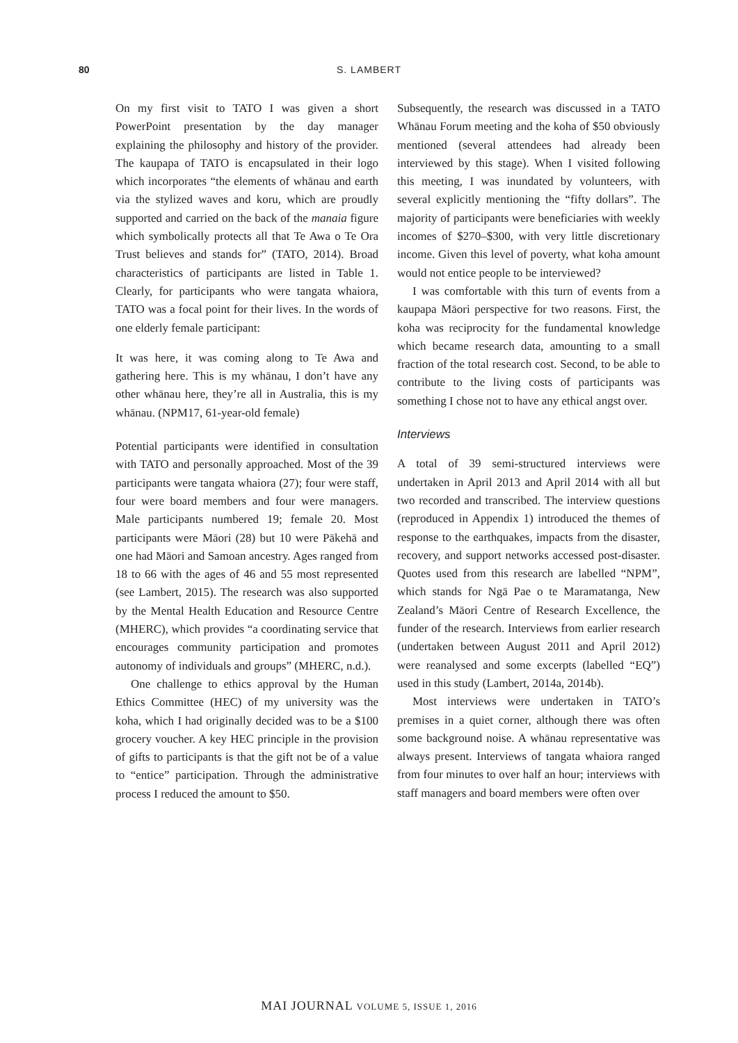80 S. LAMBERT
On my first visit to TATO I was given a short PowerPoint presentation by the day manager explaining the philosophy and history of the provider. The kaupapa of TATO is encapsulated in their logo which incorporates “the elements of whānau and earth via the stylized waves and koru, which are proudly supported and carried on the back of the manaia figure which symbolically protects all that Te Awa o Te Ora Trust believes and stands for” (TATO, 2014). Broad characteristics of participants are listed in Table 1. Clearly, for participants who were tangata whaiora, TATO was a focal point for their lives. In the words of one elderly female participant:
It was here, it was coming along to Te Awa and gathering here. This is my whānau, I don’t have any other whānau here, they’re all in Australia, this is my whānau. (NPM17, 61-year-old female)
Potential participants were identified in consultation with TATO and personally approached. Most of the 39 participants were tangata whaiora (27); four were staff, four were board members and four were managers. Male participants numbered 19; female 20. Most participants were Māori (28) but 10 were Pākehā and one had Māori and Samoan ancestry. Ages ranged from 18 to 66 with the ages of 46 and 55 most represented (see Lambert, 2015). The research was also supported by the Mental Health Education and Resource Centre (MHERC), which provides “a coordinating service that encourages community participation and promotes autonomy of individuals and groups” (MHERC, n.d.).
One challenge to ethics approval by the Human Ethics Committee (HEC) of my university was the koha, which I had originally decided was to be a $100 grocery voucher. A key HEC principle in the provision of gifts to participants is that the gift not be of a value to “entice” participation. Through the administrative process I reduced the amount to $50.
Subsequently, the research was discussed in a TATO Whānau Forum meeting and the koha of $50 obviously mentioned (several attendees had already been interviewed by this stage). When I visited following this meeting, I was inundated by volunteers, with several explicitly mentioning the “fifty dollars”. The majority of participants were beneficiaries with weekly incomes of $270–$300, with very little discretionary income. Given this level of poverty, what koha amount would not entice people to be interviewed?
I was comfortable with this turn of events from a kaupapa Māori perspective for two reasons. First, the koha was reciprocity for the fundamental knowledge which became research data, amounting to a small fraction of the total research cost. Second, to be able to contribute to the living costs of participants was something I chose not to have any ethical angst over.
Interviews
A total of 39 semi-structured interviews were undertaken in April 2013 and April 2014 with all but two recorded and transcribed. The interview questions (reproduced in Appendix 1) introduced the themes of response to the earthquakes, impacts from the disaster, recovery, and support networks accessed post-disaster. Quotes used from this research are labelled “NPM”, which stands for Ngā Pae o te Maramatanga, New Zealand’s Māori Centre of Research Excellence, the funder of the research. Interviews from earlier research (undertaken between August 2011 and April 2012) were reanalysed and some excerpts (labelled “EQ”) used in this study (Lambert, 2014a, 2014b).
Most interviews were undertaken in TATO’s premises in a quiet corner, although there was often some background noise. A whānau representative was always present. Interviews of tangata whaiora ranged from four minutes to over half an hour; interviews with staff managers and board members were often over
MAI JOURNAL VOLUME 5, ISSUE 1, 2016